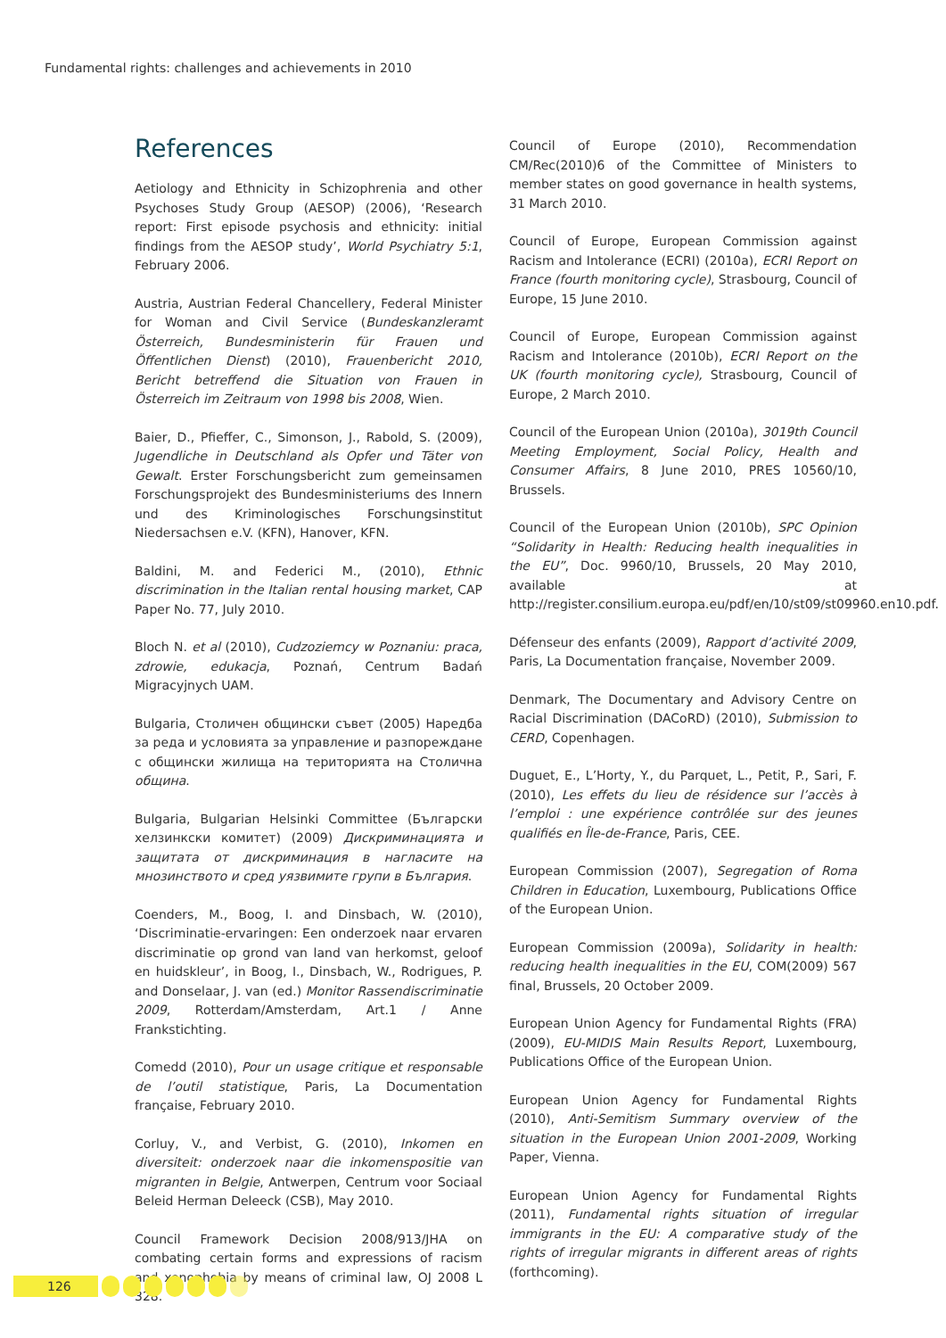Fundamental rights: challenges and achievements in 2010
References
Aetiology and Ethnicity in Schizophrenia and other Psychoses Study Group (AESOP) (2006), ‘Research report: First episode psychosis and ethnicity: initial findings from the AESOP study’, World Psychiatry 5:1, February 2006.
Austria, Austrian Federal Chancellery, Federal Minister for Woman and Civil Service (Bundeskanzleramt Österreich, Bundesministerin für Frauen und Öffentlichen Dienst) (2010), Frauenbericht 2010, Bericht betreffend die Situation von Frauen in Österreich im Zeitraum von 1998 bis 2008, Wien.
Baier, D., Pfieffer, C., Simonson, J., Rabold, S. (2009), Jugendliche in Deutschland als Opfer und Täter von Gewalt. Erster Forschungsbericht zum gemeinsamen Forschungsprojekt des Bundesministeriums des Innern und des Kriminologisches Forschungsinstitut Niedersachsen e.V. (KFN), Hanover, KFN.
Baldini, M. and Federici M., (2010), Ethnic discrimination in the Italian rental housing market, CAP Paper No. 77, July 2010.
Bloch N. et al (2010), Cudzoziemcy w Poznaniu: praca, zdrowie, edukacja, Poznań, Centrum Badań Migracyjnych UAM.
Bulgaria, Столичен общински съвет (2005) Наредба за реда и условията за управление и разпореждане с общински жилища на територията на Столична община.
Bulgaria, Bulgarian Helsinki Committee (Български хелзинкски комитет) (2009) Дискриминацията и защитата от дискриминация в нагласите на мнозинството и сред уязвимите групи в България.
Coenders, M., Boog, I. and Dinsbach, W. (2010), ‘Discriminatie-ervaringen: Een onderzoek naar ervaren discriminatie op grond van land van herkomst, geloof en huidskleur’, in Boog, I., Dinsbach, W., Rodrigues, P. and Donselaar, J. van (ed.) Monitor Rassendiscriminatie 2009, Rotterdam/Amsterdam, Art.1 / Anne Frankstichting.
Comedd (2010), Pour un usage critique et responsable de l’outil statistique, Paris, La Documentation française, February 2010.
Corluy, V., and Verbist, G. (2010), Inkomen en diversiteit: onderzoek naar die inkomenspositie van migranten in Belgie, Antwerpen, Centrum voor Sociaal Beleid Herman Deleeck (CSB), May 2010.
Council Framework Decision 2008/913/JHA on combating certain forms and expressions of racism and xenophobia by means of criminal law, OJ 2008 L 328.
Council of Europe (2010), Recommendation CM/Rec(2010)6 of the Committee of Ministers to member states on good governance in health systems, 31 March 2010.
Council of Europe, European Commission against Racism and Intolerance (ECRI) (2010a), ECRI Report on France (fourth monitoring cycle), Strasbourg, Council of Europe, 15 June 2010.
Council of Europe, European Commission against Racism and Intolerance (2010b), ECRI Report on the UK (fourth monitoring cycle), Strasbourg, Council of Europe, 2 March 2010.
Council of the European Union (2010a), 3019th Council Meeting Employment, Social Policy, Health and Consumer Affairs, 8 June 2010, PRES 10560/10, Brussels.
Council of the European Union (2010b), SPC Opinion “Solidarity in Health: Reducing health inequalities in the EU”, Doc. 9960/10, Brussels, 20 May 2010, available at http://register.consilium.europa.eu/pdf/en/10/st09/st09960.en10.pdf.
Défenseur des enfants (2009), Rapport d’activité 2009, Paris, La Documentation française, November 2009.
Denmark, The Documentary and Advisory Centre on Racial Discrimination (DACoRD) (2010), Submission to CERD, Copenhagen.
Duguet, E., L’Horty, Y., du Parquet, L., Petit, P., Sari, F. (2010), Les effets du lieu de résidence sur l’accès à l’emploi : une expérience contrôlée sur des jeunes qualifiés en Île-de-France, Paris, CEE.
European Commission (2007), Segregation of Roma Children in Education, Luxembourg, Publications Office of the European Union.
European Commission (2009a), Solidarity in health: reducing health inequalities in the EU, COM(2009) 567 final, Brussels, 20 October 2009.
European Union Agency for Fundamental Rights (FRA) (2009), EU-MIDIS Main Results Report, Luxembourg, Publications Office of the European Union.
European Union Agency for Fundamental Rights (2010), Anti-Semitism Summary overview of the situation in the European Union 2001-2009, Working Paper, Vienna.
European Union Agency for Fundamental Rights (2011), Fundamental rights situation of irregular immigrants in the EU: A comparative study of the rights of irregular migrants in different areas of rights (forthcoming).
126